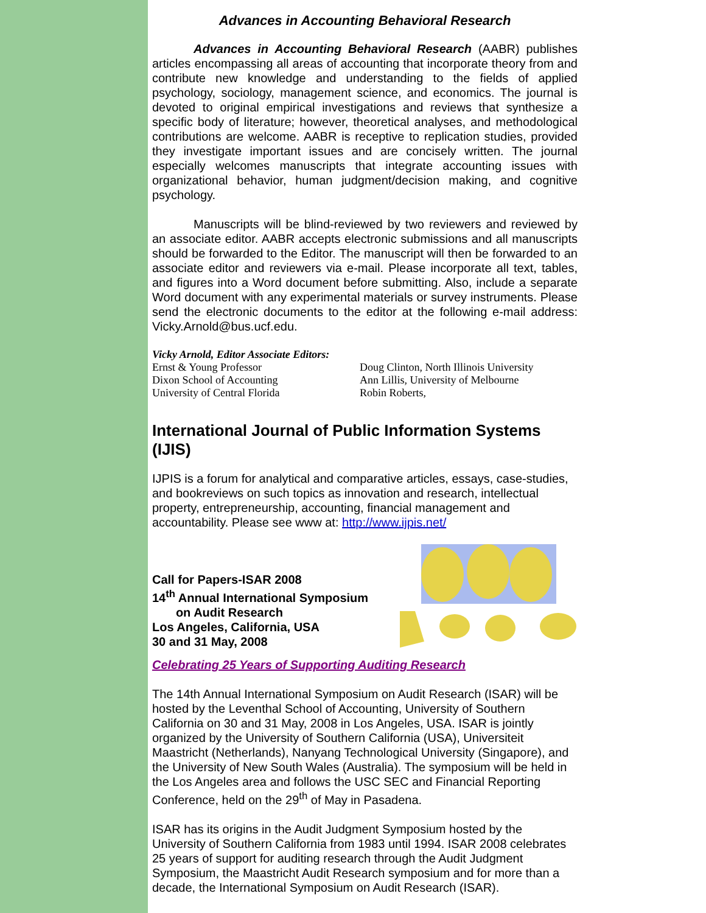Advances in Accounting Behavioral Research
Advances in Accounting Behavioral Research (AABR) publishes articles encompassing all areas of accounting that incorporate theory from and contribute new knowledge and understanding to the fields of applied psychology, sociology, management science, and economics. The journal is devoted to original empirical investigations and reviews that synthesize a specific body of literature; however, theoretical analyses, and methodological contributions are welcome. AABR is receptive to replication studies, provided they investigate important issues and are concisely written. The journal especially welcomes manuscripts that integrate accounting issues with organizational behavior, human judgment/decision making, and cognitive psychology.
Manuscripts will be blind-reviewed by two reviewers and reviewed by an associate editor. AABR accepts electronic submissions and all manuscripts should be forwarded to the Editor. The manuscript will then be forwarded to an associate editor and reviewers via e-mail. Please incorporate all text, tables, and figures into a Word document before submitting. Also, include a separate Word document with any experimental materials or survey instruments. Please send the electronic documents to the editor at the following e-mail address: Vicky.Arnold@bus.ucf.edu.
Vicky Arnold, Editor Associate Editors:
Ernst & Young Professor
Dixon School of Accounting
University of Central Florida
Doug Clinton, North Illinois University
Ann Lillis, University of Melbourne
Robin Roberts,
International Journal of Public Information Systems (IJIS)
IJPIS is a forum for analytical and comparative articles, essays, case-studies, and bookreviews on such topics as innovation and research, intellectual property, entrepreneurship, accounting, financial management and accountability. Please see www at: http://www.ijpis.net/
Call for Papers-ISAR 2008
14<sup>th</sup> Annual International Symposium
on Audit Research
Los Angeles, California, USA
30 and 31 May, 2008
Celebrating 25 Years of Supporting Auditing Research
The 14th Annual International Symposium on Audit Research (ISAR) will be hosted by the Leventhal School of Accounting, University of Southern California on 30 and 31 May, 2008 in Los Angeles, USA. ISAR is jointly organized by the University of Southern California (USA), Universiteit Maastricht (Netherlands), Nanyang Technological University (Singapore), and the University of New South Wales (Australia). The symposium will be held in the Los Angeles area and follows the USC SEC and Financial Reporting Conference, held on the 29<sup>th</sup> of May in Pasadena.
ISAR has its origins in the Audit Judgment Symposium hosted by the University of Southern California from 1983 until 1994. ISAR 2008 celebrates 25 years of support for auditing research through the Audit Judgment Symposium, the Maastricht Audit Research symposium and for more than a decade, the International Symposium on Audit Research (ISAR).